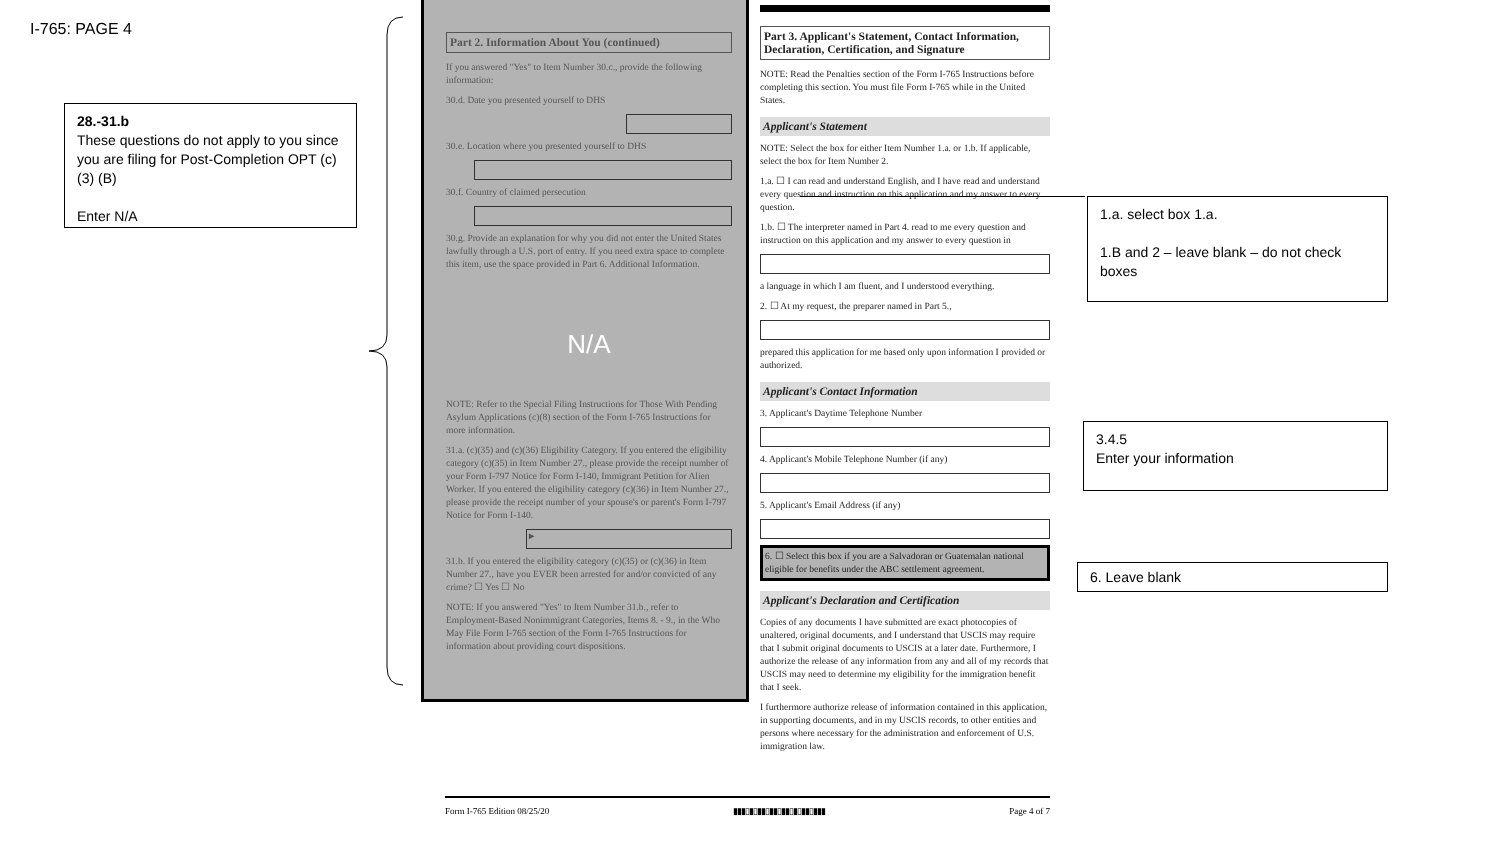I-765: PAGE 4
28.-31.b
These questions do not apply to you since you are filing for Post-Completion OPT (c)(3) (B)
Enter N/A
Part 2. Information About You (continued)
If you answered "Yes" to Item Number 30.c., provide the following information:
30.d. Date you presented yourself to DHS
30.e. Location where you presented yourself to DHS
30.f. Country of claimed persecution
30.g. Provide an explanation for why you did not enter the United States lawfully through a U.S. port of entry. If you need extra space to complete this item, use the space provided in Part 6. Additional Information.
N/A
NOTE: Refer to the Special Filing Instructions for Those With Pending Asylum Applications (c)(8) section of the Form I-765 Instructions for more information.
31.a. (c)(35) and (c)(36) Eligibility Category. If you entered the eligibility category (c)(35) in Item Number 27., please provide the receipt number of your Form I-797 Notice for Form I-140, Immigrant Petition for Alien Worker. If you entered the eligibility category (c)(36) in Item Number 27., please provide the receipt number of your spouse's or parent's Form I-797 Notice for Form I-140.
►
31.b. If you entered the eligibility category (c)(35) or (c)(36) in Item Number 27., have you EVER been arrested for and/or convicted of any crime? ☐ Yes ☐ No
NOTE: If you answered "Yes" to Item Number 31.b., refer to Employment-Based Nonimmigrant Categories, Items 8. - 9., in the Who May File Form I-765 section of the Form I-765 Instructions for information about providing court dispositions.
Part 3. Applicant's Statement, Contact Information, Declaration, Certification, and Signature
NOTE: Read the Penalties section of the Form I-765 Instructions before completing this section. You must file Form I-765 while in the United States.
Applicant's Statement
NOTE: Select the box for either Item Number 1.a. or 1.b. If applicable, select the box for Item Number 2.
1.a. ☐ I can read and understand English, and I have read and understand every question and instruction on this application and my answer to every question.
1.b. ☐ The interpreter named in Part 4. read to me every question and instruction on this application and my answer to every question in
a language in which I am fluent, and I understood everything.
2. ☐ At my request, the preparer named in Part 5.,
prepared this application for me based only upon information I provided or authorized.
Applicant's Contact Information
3. Applicant's Daytime Telephone Number
4. Applicant's Mobile Telephone Number (if any)
5. Applicant's Email Address (if any)
6. ☐ Select this box if you are a Salvadoran or Guatemalan national eligible for benefits under the ABC settlement agreement.
Applicant's Declaration and Certification
Copies of any documents I have submitted are exact photocopies of unaltered, original documents, and I understand that USCIS may require that I submit original documents to USCIS at a later date. Furthermore, I authorize the release of any information from any and all of my records that USCIS may need to determine my eligibility for the immigration benefit that I seek.
I furthermore authorize release of information contained in this application, in supporting documents, and in my USCIS records, to other entities and persons where necessary for the administration and enforcement of U.S. immigration law.
Form I-765 Edition 08/25/20 ▮▮▮▯▮▯▮▮▯▮▮▯▮▮▯▮▯▮▮▯▮▮▮ Page 4 of 7
1.a. select box 1.a.
1.B and 2 – leave blank – do not check boxes
3.4.5
Enter your information
6. Leave blank